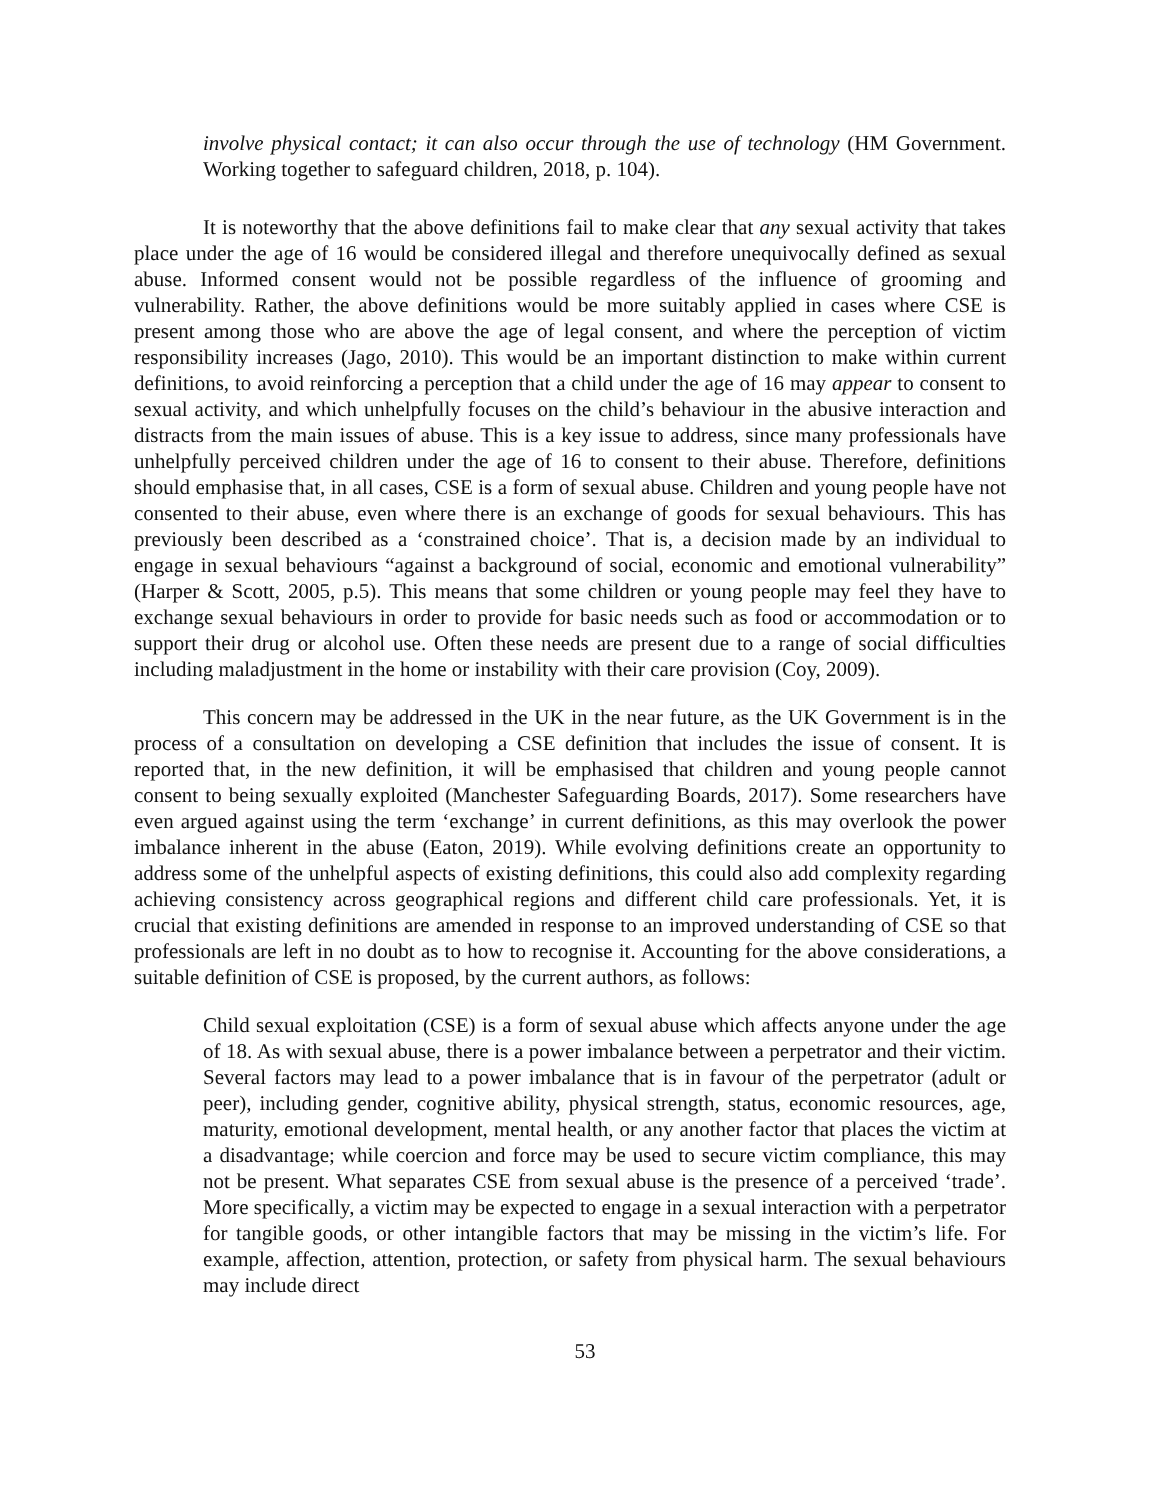involve physical contact; it can also occur through the use of technology (HM Government. Working together to safeguard children, 2018, p. 104).
It is noteworthy that the above definitions fail to make clear that any sexual activity that takes place under the age of 16 would be considered illegal and therefore unequivocally defined as sexual abuse. Informed consent would not be possible regardless of the influence of grooming and vulnerability. Rather, the above definitions would be more suitably applied in cases where CSE is present among those who are above the age of legal consent, and where the perception of victim responsibility increases (Jago, 2010). This would be an important distinction to make within current definitions, to avoid reinforcing a perception that a child under the age of 16 may appear to consent to sexual activity, and which unhelpfully focuses on the child’s behaviour in the abusive interaction and distracts from the main issues of abuse. This is a key issue to address, since many professionals have unhelpfully perceived children under the age of 16 to consent to their abuse. Therefore, definitions should emphasise that, in all cases, CSE is a form of sexual abuse. Children and young people have not consented to their abuse, even where there is an exchange of goods for sexual behaviours. This has previously been described as a ‘constrained choice’. That is, a decision made by an individual to engage in sexual behaviours “against a background of social, economic and emotional vulnerability” (Harper & Scott, 2005, p.5). This means that some children or young people may feel they have to exchange sexual behaviours in order to provide for basic needs such as food or accommodation or to support their drug or alcohol use. Often these needs are present due to a range of social difficulties including maladjustment in the home or instability with their care provision (Coy, 2009).
This concern may be addressed in the UK in the near future, as the UK Government is in the process of a consultation on developing a CSE definition that includes the issue of consent. It is reported that, in the new definition, it will be emphasised that children and young people cannot consent to being sexually exploited (Manchester Safeguarding Boards, 2017). Some researchers have even argued against using the term ‘exchange’ in current definitions, as this may overlook the power imbalance inherent in the abuse (Eaton, 2019). While evolving definitions create an opportunity to address some of the unhelpful aspects of existing definitions, this could also add complexity regarding achieving consistency across geographical regions and different child care professionals. Yet, it is crucial that existing definitions are amended in response to an improved understanding of CSE so that professionals are left in no doubt as to how to recognise it. Accounting for the above considerations, a suitable definition of CSE is proposed, by the current authors, as follows:
Child sexual exploitation (CSE) is a form of sexual abuse which affects anyone under the age of 18. As with sexual abuse, there is a power imbalance between a perpetrator and their victim. Several factors may lead to a power imbalance that is in favour of the perpetrator (adult or peer), including gender, cognitive ability, physical strength, status, economic resources, age, maturity, emotional development, mental health, or any another factor that places the victim at a disadvantage; while coercion and force may be used to secure victim compliance, this may not be present. What separates CSE from sexual abuse is the presence of a perceived ‘trade’. More specifically, a victim may be expected to engage in a sexual interaction with a perpetrator for tangible goods, or other intangible factors that may be missing in the victim’s life. For example, affection, attention, protection, or safety from physical harm. The sexual behaviours may include direct
53